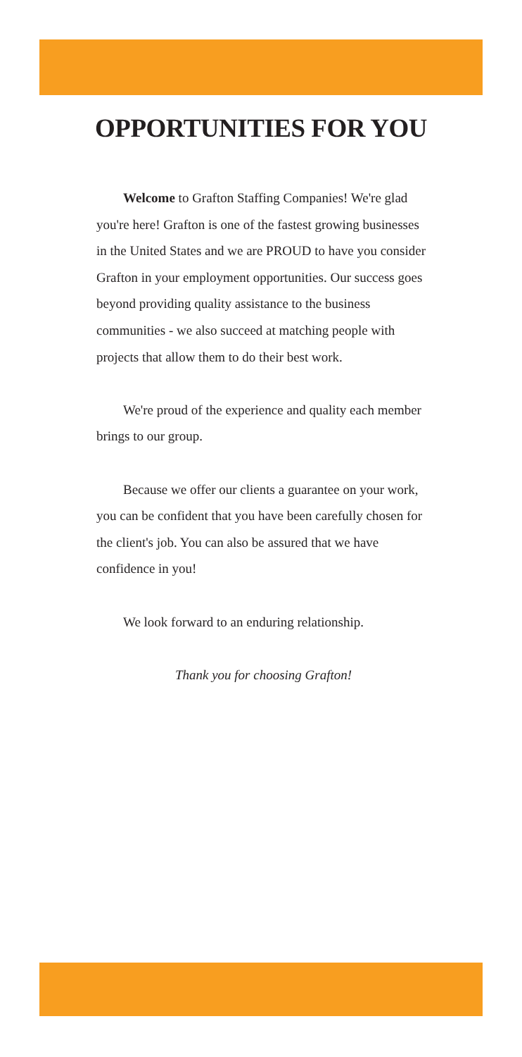OPPORTUNITIES FOR YOU
Welcome to Grafton Staffing Companies! We're glad you're here! Grafton is one of the fastest growing businesses in the United States and we are PROUD to have you consider Grafton in your employment opportunities. Our success goes beyond providing quality assistance to the business communities - we also succeed at matching people with projects that allow them to do their best work.
We're proud of the experience and quality each member brings to our group.
Because we offer our clients a guarantee on your work, you can be confident that you have been carefully chosen for the client's job. You can also be assured that we have confidence in you!
We look forward to an enduring relationship.
Thank you for choosing Grafton!